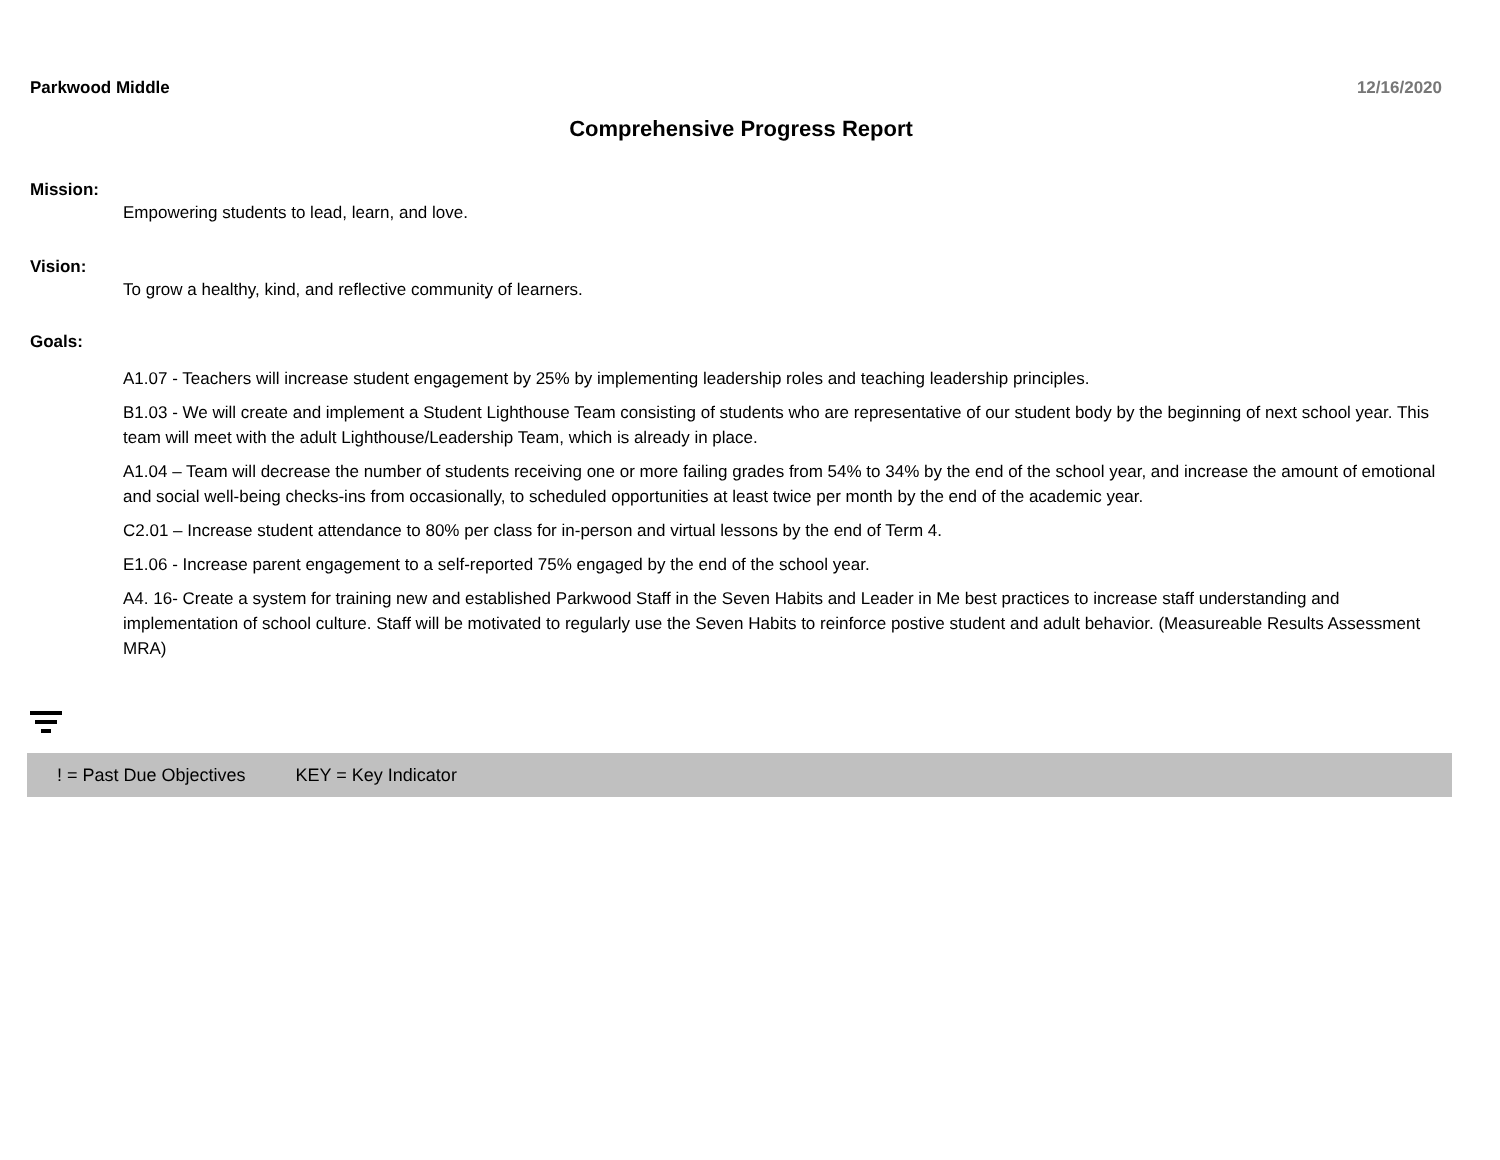Parkwood Middle 12/16/2020
Comprehensive Progress Report
Mission:
Empowering students to lead, learn, and love.
Vision:
To grow a healthy, kind, and reflective community of learners.
Goals:
A1.07 - Teachers will increase student engagement by 25% by implementing leadership roles and teaching leadership principles.
B1.03 - We will create and implement a Student Lighthouse Team consisting of students who are representative of our student body by the beginning of next school year. This team will meet with the adult Lighthouse/Leadership Team, which is already in place.
A1.04 – Team will decrease the number of students receiving one or more failing grades from 54% to 34% by the end of the school year, and increase the amount of emotional and social well-being checks-ins from occasionally, to scheduled opportunities at least twice per month by the end of the academic year.
C2.01 – Increase student attendance to 80% per class for in-person and virtual lessons by the end of Term 4.
E1.06 - Increase parent engagement to a self-reported 75% engaged by the end of the school year.
A4. 16- Create a system for training new and established Parkwood Staff in the Seven Habits and Leader in Me best practices to increase staff understanding and implementation of school culture. Staff will be motivated to regularly use the Seven Habits to reinforce postive student and adult behavior. (Measureable Results Assessment MRA)
! = Past Due Objectives KEY = Key Indicator